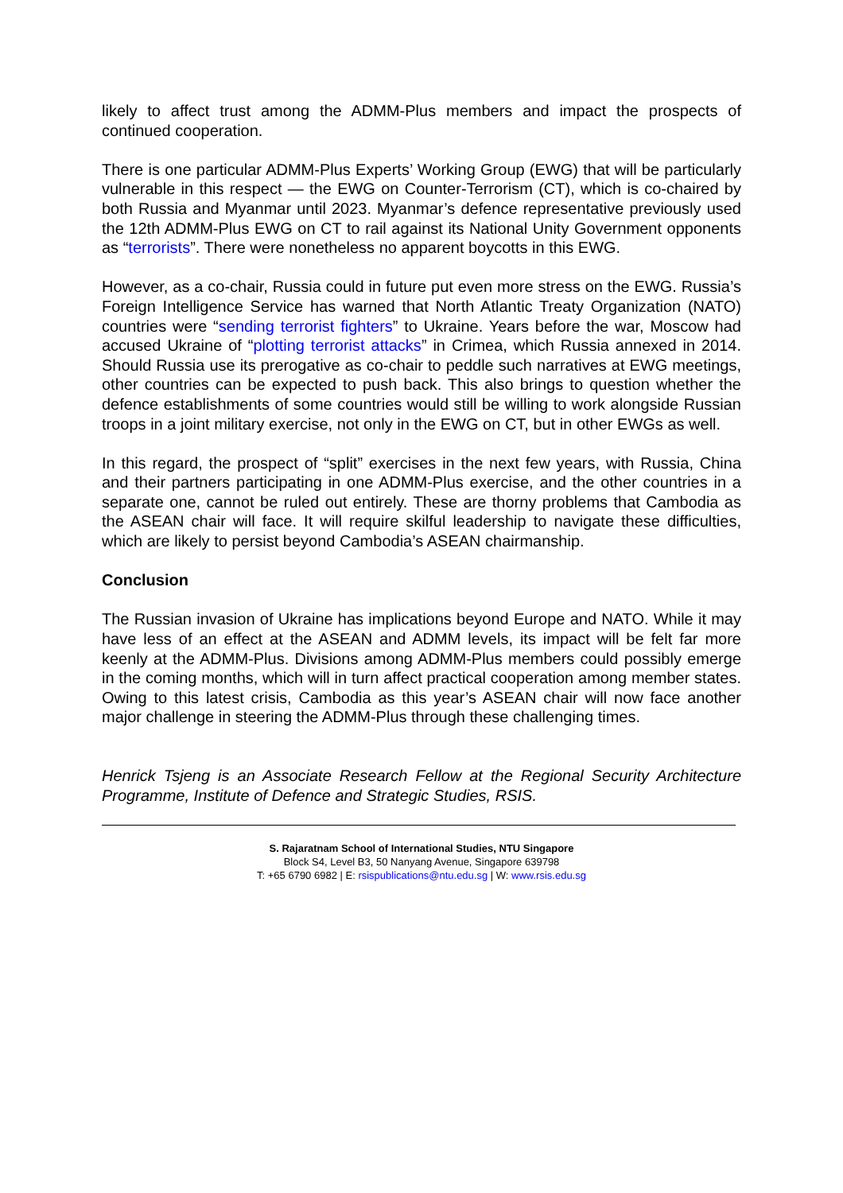likely to affect trust among the ADMM-Plus members and impact the prospects of continued cooperation.
There is one particular ADMM-Plus Experts’ Working Group (EWG) that will be particularly vulnerable in this respect — the EWG on Counter-Terrorism (CT), which is co-chaired by both Russia and Myanmar until 2023. Myanmar’s defence representative previously used the 12th ADMM-Plus EWG on CT to rail against its National Unity Government opponents as “terrorists”. There were nonetheless no apparent boycotts in this EWG.
However, as a co-chair, Russia could in future put even more stress on the EWG. Russia’s Foreign Intelligence Service has warned that North Atlantic Treaty Organization (NATO) countries were “sending terrorist fighters” to Ukraine. Years before the war, Moscow had accused Ukraine of “plotting terrorist attacks” in Crimea, which Russia annexed in 2014. Should Russia use its prerogative as co-chair to peddle such narratives at EWG meetings, other countries can be expected to push back. This also brings to question whether the defence establishments of some countries would still be willing to work alongside Russian troops in a joint military exercise, not only in the EWG on CT, but in other EWGs as well.
In this regard, the prospect of “split” exercises in the next few years, with Russia, China and their partners participating in one ADMM-Plus exercise, and the other countries in a separate one, cannot be ruled out entirely. These are thorny problems that Cambodia as the ASEAN chair will face. It will require skilful leadership to navigate these difficulties, which are likely to persist beyond Cambodia’s ASEAN chairmanship.
Conclusion
The Russian invasion of Ukraine has implications beyond Europe and NATO. While it may have less of an effect at the ASEAN and ADMM levels, its impact will be felt far more keenly at the ADMM-Plus. Divisions among ADMM-Plus members could possibly emerge in the coming months, which will in turn affect practical cooperation among member states. Owing to this latest crisis, Cambodia as this year’s ASEAN chair will now face another major challenge in steering the ADMM-Plus through these challenging times.
Henrick Tsjeng is an Associate Research Fellow at the Regional Security Architecture Programme, Institute of Defence and Strategic Studies, RSIS.
S. Rajaratnam School of International Studies, NTU Singapore
Block S4, Level B3, 50 Nanyang Avenue, Singapore 639798
T: +65 6790 6982 | E: rsispublications@ntu.edu.sg | W: www.rsis.edu.sg